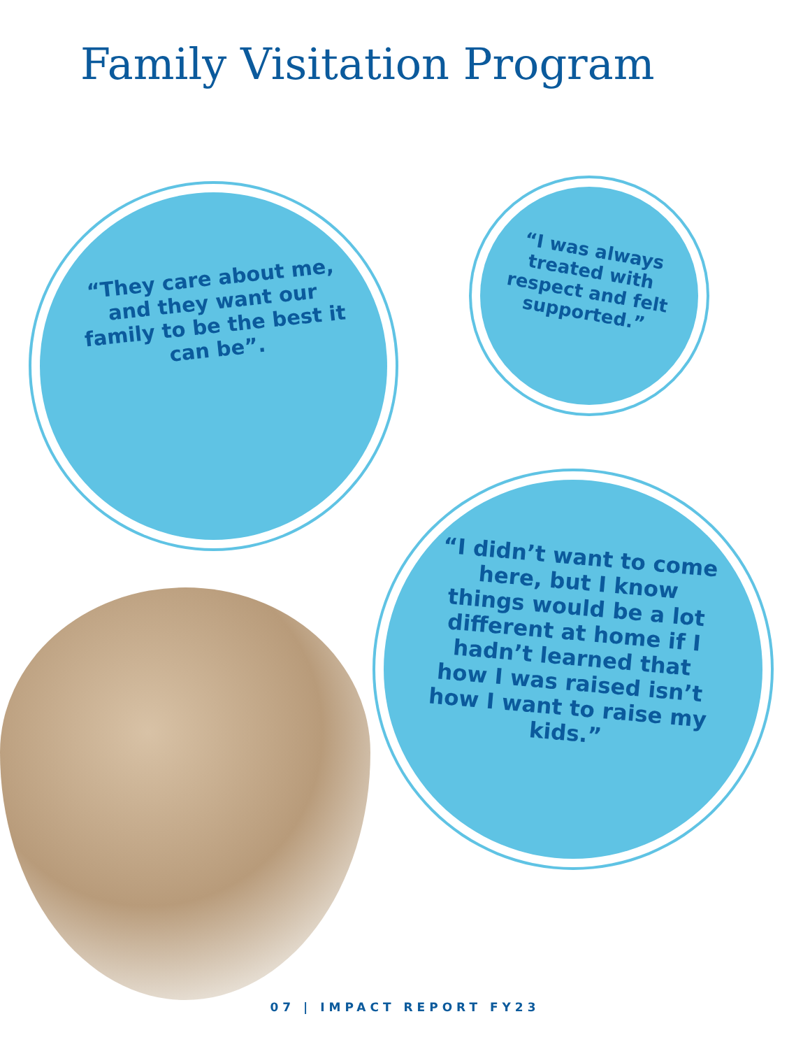Family Visitation Program
“They care about me, and they want our family to be the best it can be”.
“I was always treated with respect and felt supported.”
“I didn’t want to come here, but I know things would be a lot different at home if I hadn’t learned that how I was raised isn’t how I want to raise my kids.”
07 | IMPACT REPORT FY23